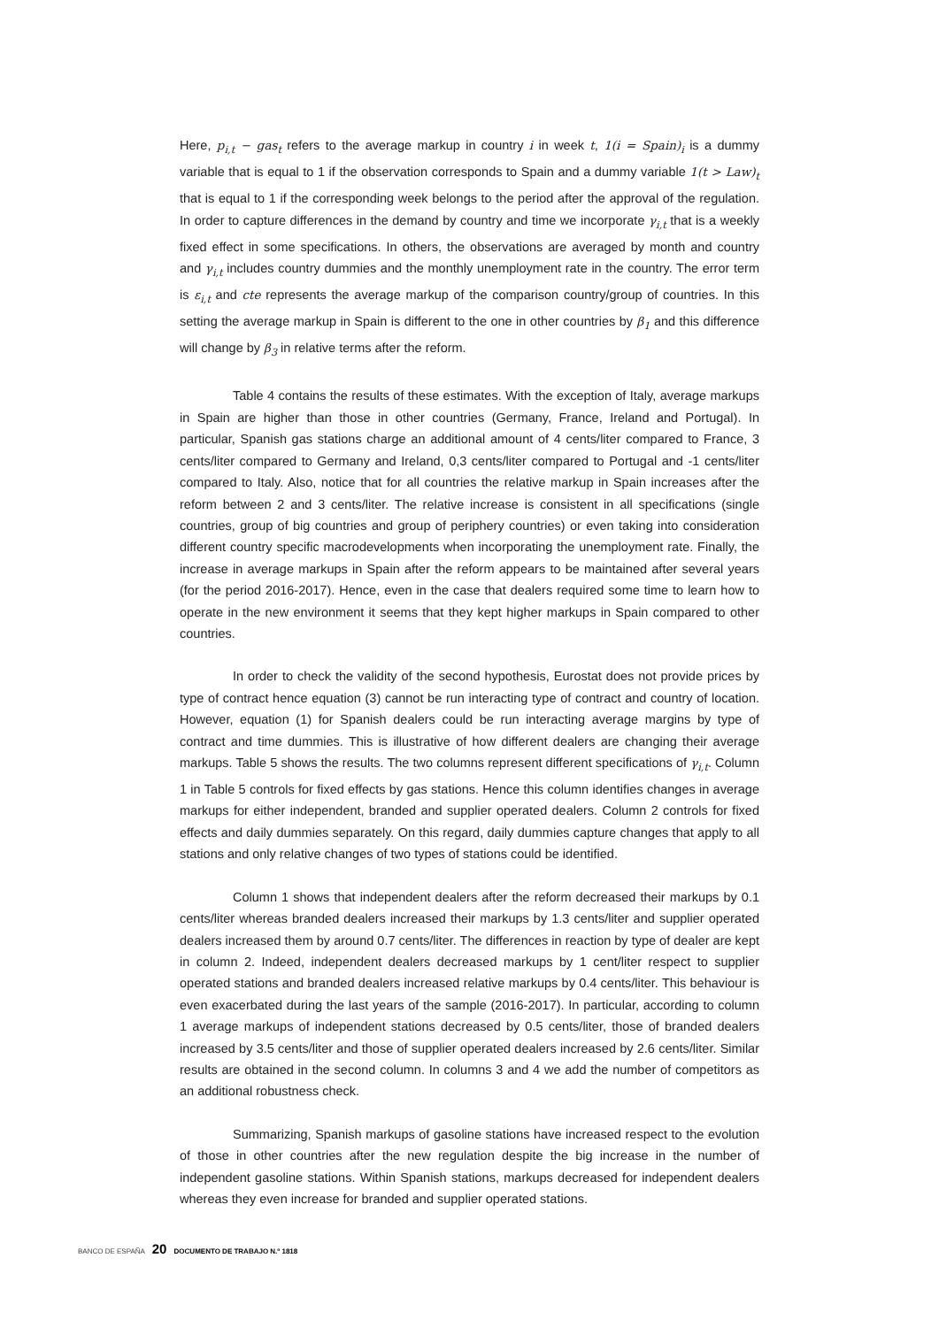Here, p<sub>i,t</sub> − gas<sub>t</sub> refers to the average markup in country i in week t, 1(i = Spain)<sub>i</sub> is a dummy variable that is equal to 1 if the observation corresponds to Spain and a dummy variable 1(t > Law)<sub>t</sub> that is equal to 1 if the corresponding week belongs to the period after the approval of the regulation. In order to capture differences in the demand by country and time we incorporate γ<sub>i,t</sub> that is a weekly fixed effect in some specifications. In others, the observations are averaged by month and country and γ<sub>i,t</sub> includes country dummies and the monthly unemployment rate in the country. The error term is ε<sub>i,t</sub> and cte represents the average markup of the comparison country/group of countries. In this setting the average markup in Spain is different to the one in other countries by β<sub>1</sub> and this difference will change by β<sub>3</sub> in relative terms after the reform.
Table 4 contains the results of these estimates. With the exception of Italy, average markups in Spain are higher than those in other countries (Germany, France, Ireland and Portugal). In particular, Spanish gas stations charge an additional amount of 4 cents/liter compared to France, 3 cents/liter compared to Germany and Ireland, 0,3 cents/liter compared to Portugal and -1 cents/liter compared to Italy. Also, notice that for all countries the relative markup in Spain increases after the reform between 2 and 3 cents/liter. The relative increase is consistent in all specifications (single countries, group of big countries and group of periphery countries) or even taking into consideration different country specific macrodevelopments when incorporating the unemployment rate. Finally, the increase in average markups in Spain after the reform appears to be maintained after several years (for the period 2016-2017). Hence, even in the case that dealers required some time to learn how to operate in the new environment it seems that they kept higher markups in Spain compared to other countries.
In order to check the validity of the second hypothesis, Eurostat does not provide prices by type of contract hence equation (3) cannot be run interacting type of contract and country of location. However, equation (1) for Spanish dealers could be run interacting average margins by type of contract and time dummies. This is illustrative of how different dealers are changing their average markups. Table 5 shows the results. The two columns represent different specifications of γ<sub>i,t</sub>. Column 1 in Table 5 controls for fixed effects by gas stations. Hence this column identifies changes in average markups for either independent, branded and supplier operated dealers. Column 2 controls for fixed effects and daily dummies separately. On this regard, daily dummies capture changes that apply to all stations and only relative changes of two types of stations could be identified.
Column 1 shows that independent dealers after the reform decreased their markups by 0.1 cents/liter whereas branded dealers increased their markups by 1.3 cents/liter and supplier operated dealers increased them by around 0.7 cents/liter. The differences in reaction by type of dealer are kept in column 2. Indeed, independent dealers decreased markups by 1 cent/liter respect to supplier operated stations and branded dealers increased relative markups by 0.4 cents/liter. This behaviour is even exacerbated during the last years of the sample (2016-2017). In particular, according to column 1 average markups of independent stations decreased by 0.5 cents/liter, those of branded dealers increased by 3.5 cents/liter and those of supplier operated dealers increased by 2.6 cents/liter. Similar results are obtained in the second column. In columns 3 and 4 we add the number of competitors as an additional robustness check.
Summarizing, Spanish markups of gasoline stations have increased respect to the evolution of those in other countries after the new regulation despite the big increase in the number of independent gasoline stations. Within Spanish stations, markups decreased for independent dealers whereas they even increase for branded and supplier operated stations.
BANCO DE ESPAÑA 20 DOCUMENTO DE TRABAJO N.º 1818